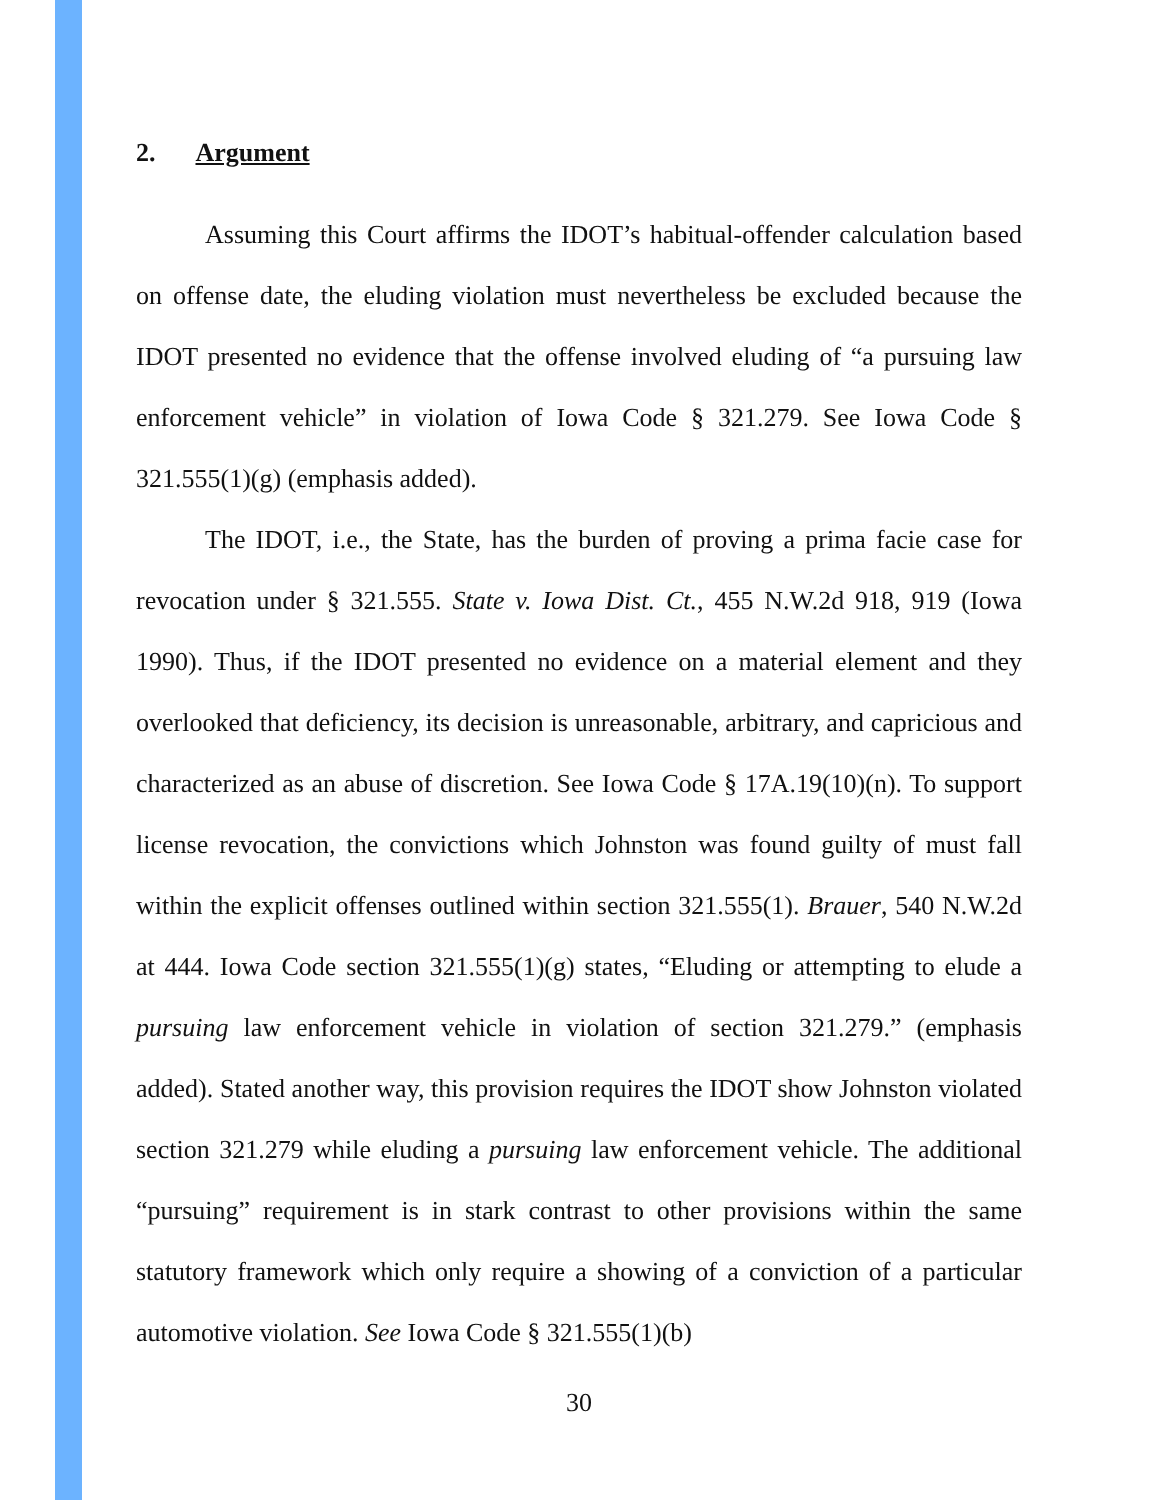2. Argument
Assuming this Court affirms the IDOT’s habitual-offender calculation based on offense date, the eluding violation must nevertheless be excluded because the IDOT presented no evidence that the offense involved eluding of “a pursuing law enforcement vehicle” in violation of Iowa Code § 321.279. See Iowa Code § 321.555(1)(g) (emphasis added).
The IDOT, i.e., the State, has the burden of proving a prima facie case for revocation under § 321.555. State v. Iowa Dist. Ct., 455 N.W.2d 918, 919 (Iowa 1990). Thus, if the IDOT presented no evidence on a material element and they overlooked that deficiency, its decision is unreasonable, arbitrary, and capricious and characterized as an abuse of discretion. See Iowa Code § 17A.19(10)(n). To support license revocation, the convictions which Johnston was found guilty of must fall within the explicit offenses outlined within section 321.555(1). Brauer, 540 N.W.2d at 444. Iowa Code section 321.555(1)(g) states, “Eluding or attempting to elude a pursuing law enforcement vehicle in violation of section 321.279.” (emphasis added). Stated another way, this provision requires the IDOT show Johnston violated section 321.279 while eluding a pursuing law enforcement vehicle. The additional “pursuing” requirement is in stark contrast to other provisions within the same statutory framework which only require a showing of a conviction of a particular automotive violation. See Iowa Code § 321.555(1)(b)
30